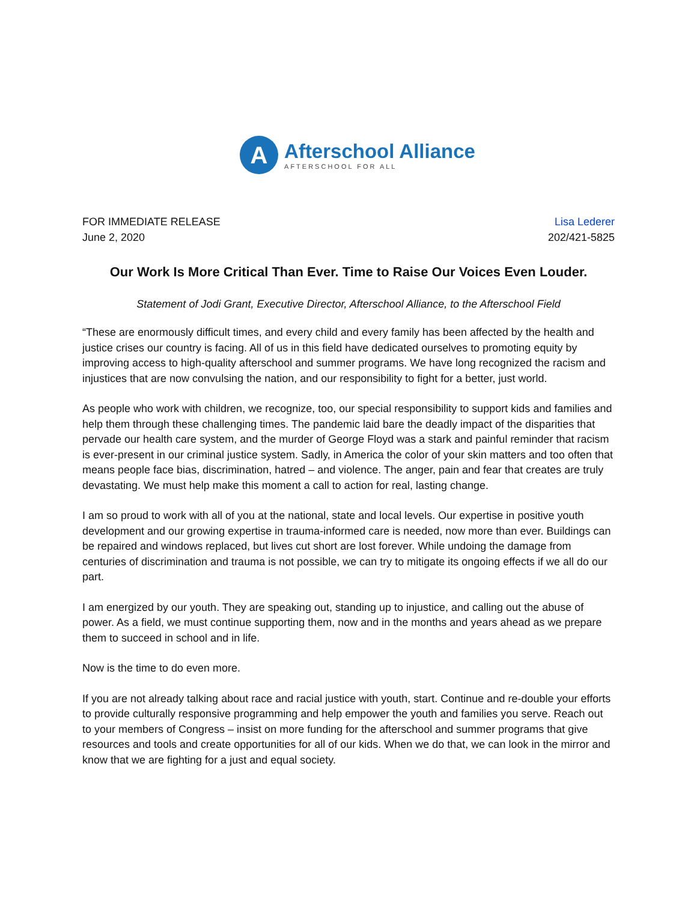A
Afterschool Alliance
AFTERSCHOOL FOR ALL
FOR IMMEDIATE RELEASE
June 2, 2020
Lisa Lederer
202/421-5825
Our Work Is More Critical Than Ever. Time to Raise Our Voices Even Louder.
Statement of Jodi Grant, Executive Director, Afterschool Alliance, to the Afterschool Field
“These are enormously difficult times, and every child and every family has been affected by the health and justice crises our country is facing. All of us in this field have dedicated ourselves to promoting equity by improving access to high-quality afterschool and summer programs. We have long recognized the racism and injustices that are now convulsing the nation, and our responsibility to fight for a better, just world.
As people who work with children, we recognize, too, our special responsibility to support kids and families and help them through these challenging times. The pandemic laid bare the deadly impact of the disparities that pervade our health care system, and the murder of George Floyd was a stark and painful reminder that racism is ever-present in our criminal justice system. Sadly, in America the color of your skin matters and too often that means people face bias, discrimination, hatred – and violence. The anger, pain and fear that creates are truly devastating. We must help make this moment a call to action for real, lasting change.
I am so proud to work with all of you at the national, state and local levels. Our expertise in positive youth development and our growing expertise in trauma-informed care is needed, now more than ever. Buildings can be repaired and windows replaced, but lives cut short are lost forever. While undoing the damage from centuries of discrimination and trauma is not possible, we can try to mitigate its ongoing effects if we all do our part.
I am energized by our youth. They are speaking out, standing up to injustice, and calling out the abuse of power. As a field, we must continue supporting them, now and in the months and years ahead as we prepare them to succeed in school and in life.
Now is the time to do even more.
If you are not already talking about race and racial justice with youth, start. Continue and re-double your efforts to provide culturally responsive programming and help empower the youth and families you serve. Reach out to your members of Congress – insist on more funding for the afterschool and summer programs that give resources and tools and create opportunities for all of our kids. When we do that, we can look in the mirror and know that we are fighting for a just and equal society.